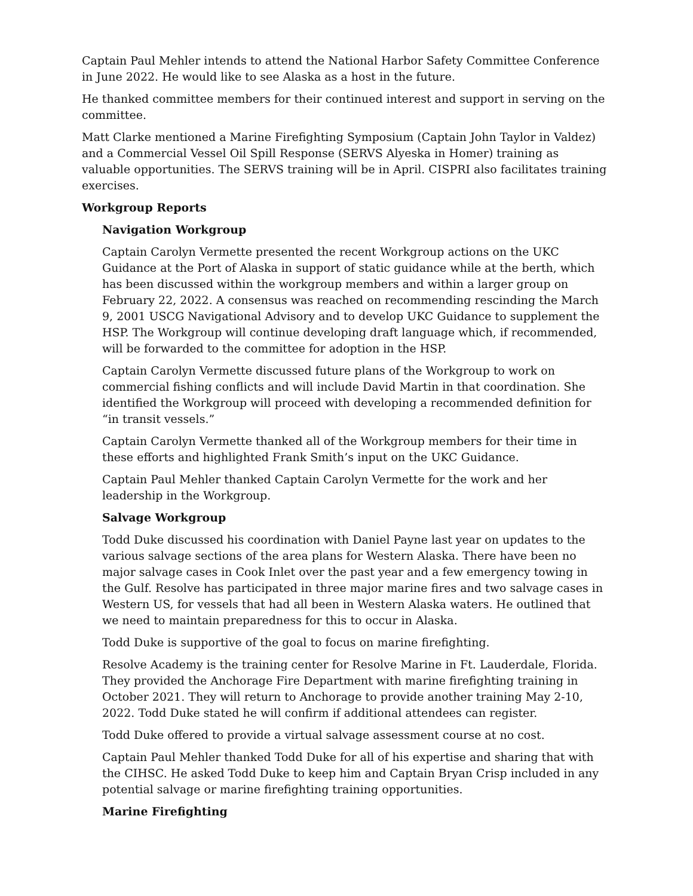Captain Paul Mehler intends to attend the National Harbor Safety Committee Conference in June 2022. He would like to see Alaska as a host in the future.
He thanked committee members for their continued interest and support in serving on the committee.
Matt Clarke mentioned a Marine Firefighting Symposium (Captain John Taylor in Valdez) and a Commercial Vessel Oil Spill Response (SERVS Alyeska in Homer) training as valuable opportunities. The SERVS training will be in April. CISPRI also facilitates training exercises.
Workgroup Reports
Navigation Workgroup
Captain Carolyn Vermette presented the recent Workgroup actions on the UKC Guidance at the Port of Alaska in support of static guidance while at the berth, which has been discussed within the workgroup members and within a larger group on February 22, 2022. A consensus was reached on recommending rescinding the March 9, 2001 USCG Navigational Advisory and to develop UKC Guidance to supplement the HSP. The Workgroup will continue developing draft language which, if recommended, will be forwarded to the committee for adoption in the HSP.
Captain Carolyn Vermette discussed future plans of the Workgroup to work on commercial fishing conflicts and will include David Martin in that coordination. She identified the Workgroup will proceed with developing a recommended definition for “in transit vessels.”
Captain Carolyn Vermette thanked all of the Workgroup members for their time in these efforts and highlighted Frank Smith’s input on the UKC Guidance.
Captain Paul Mehler thanked Captain Carolyn Vermette for the work and her leadership in the Workgroup.
Salvage Workgroup
Todd Duke discussed his coordination with Daniel Payne last year on updates to the various salvage sections of the area plans for Western Alaska. There have been no major salvage cases in Cook Inlet over the past year and a few emergency towing in the Gulf. Resolve has participated in three major marine fires and two salvage cases in Western US, for vessels that had all been in Western Alaska waters. He outlined that we need to maintain preparedness for this to occur in Alaska.
Todd Duke is supportive of the goal to focus on marine firefighting.
Resolve Academy is the training center for Resolve Marine in Ft. Lauderdale, Florida. They provided the Anchorage Fire Department with marine firefighting training in October 2021. They will return to Anchorage to provide another training May 2-10, 2022. Todd Duke stated he will confirm if additional attendees can register.
Todd Duke offered to provide a virtual salvage assessment course at no cost.
Captain Paul Mehler thanked Todd Duke for all of his expertise and sharing that with the CIHSC. He asked Todd Duke to keep him and Captain Bryan Crisp included in any potential salvage or marine firefighting training opportunities.
Marine Firefighting